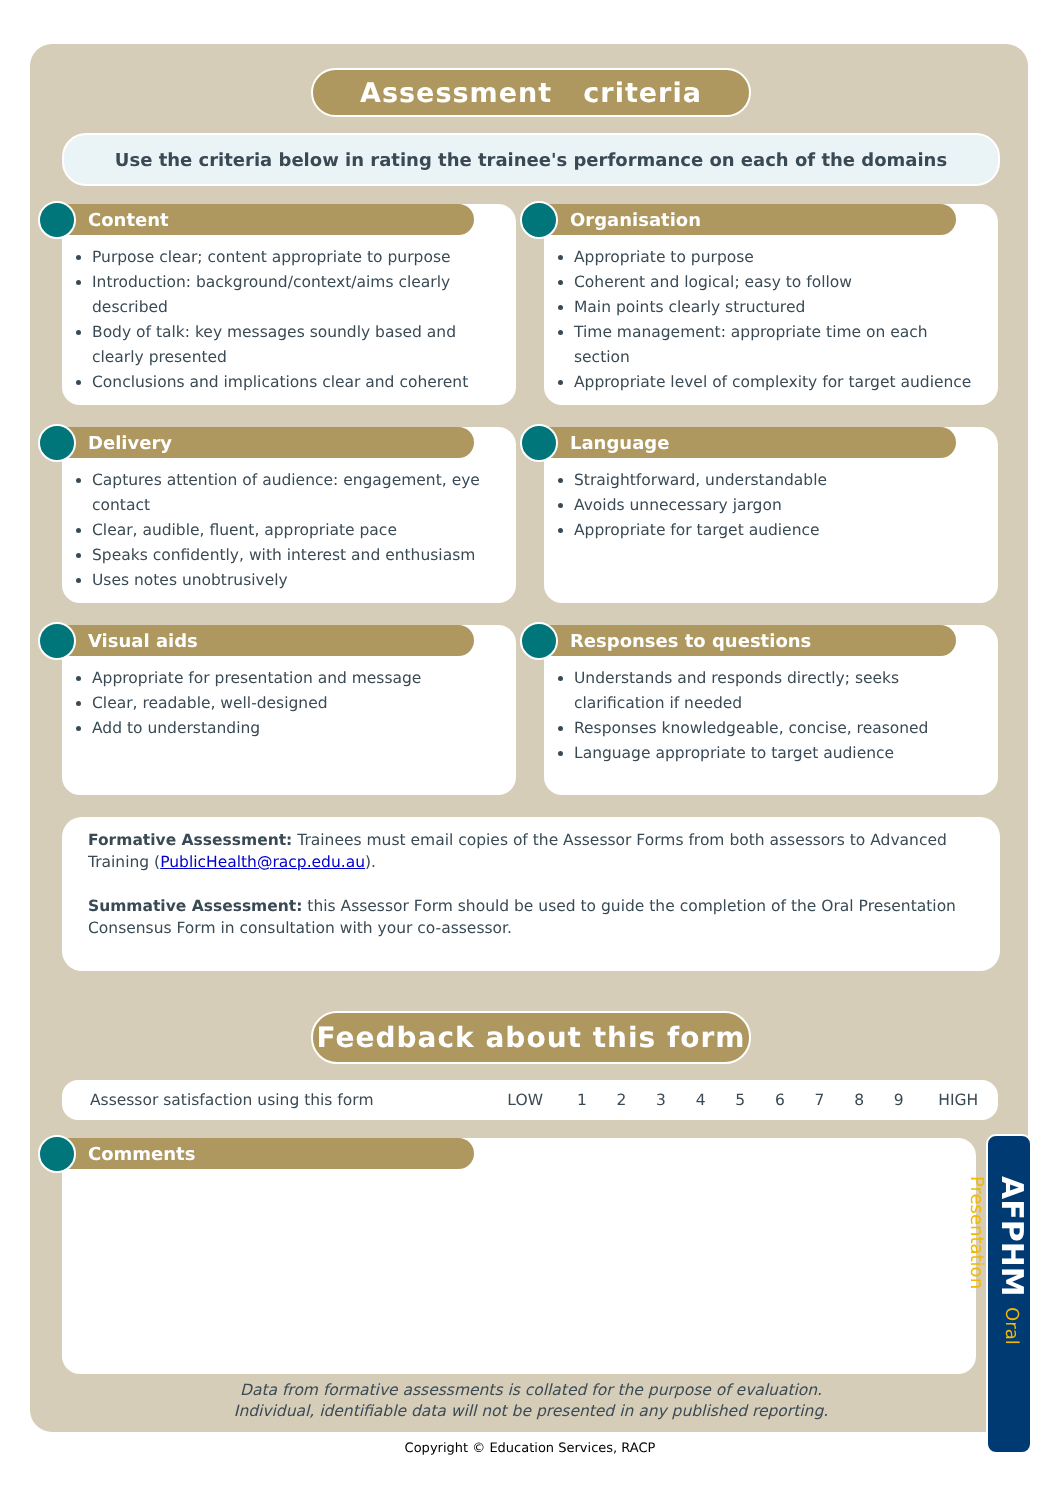Assessment criteria
Use the criteria below in rating the trainee's performance on each of the domains
Content
Purpose clear; content appropriate to purpose
Introduction: background/context/aims clearly described
Body of talk: key messages soundly based and clearly presented
Conclusions and implications clear and coherent
Organisation
Appropriate to purpose
Coherent and logical; easy to follow
Main points clearly structured
Time management: appropriate time on each section
Appropriate level of complexity for target audience
Delivery
Captures attention of audience: engagement, eye contact
Clear, audible, fluent, appropriate pace
Speaks confidently, with interest and enthusiasm
Uses notes unobtrusively
Language
Straightforward, understandable
Avoids unnecessary jargon
Appropriate for target audience
Visual aids
Appropriate for presentation and message
Clear, readable, well-designed
Add to understanding
Responses to questions
Understands and responds directly; seeks clarification if needed
Responses knowledgeable, concise, reasoned
Language appropriate to target audience
Formative Assessment: Trainees must email copies of the Assessor Forms from both assessors to Advanced Training (PublicHealth@racp.edu.au).
Summative Assessment: this Assessor Form should be used to guide the completion of the Oral Presentation Consensus Form in consultation with your co-assessor.
Feedback about this form
| Assessor satisfaction using this form | LOW | 1 | 2 | 3 | 4 | 5 | 6 | 7 | 8 | 9 | HIGH |
Comments
Data from formative assessments is collated for the purpose of evaluation.
Individual, identifiable data will not be presented in any published reporting.
AFPHM Oral Presentation
Copyright © Education Services, RACP